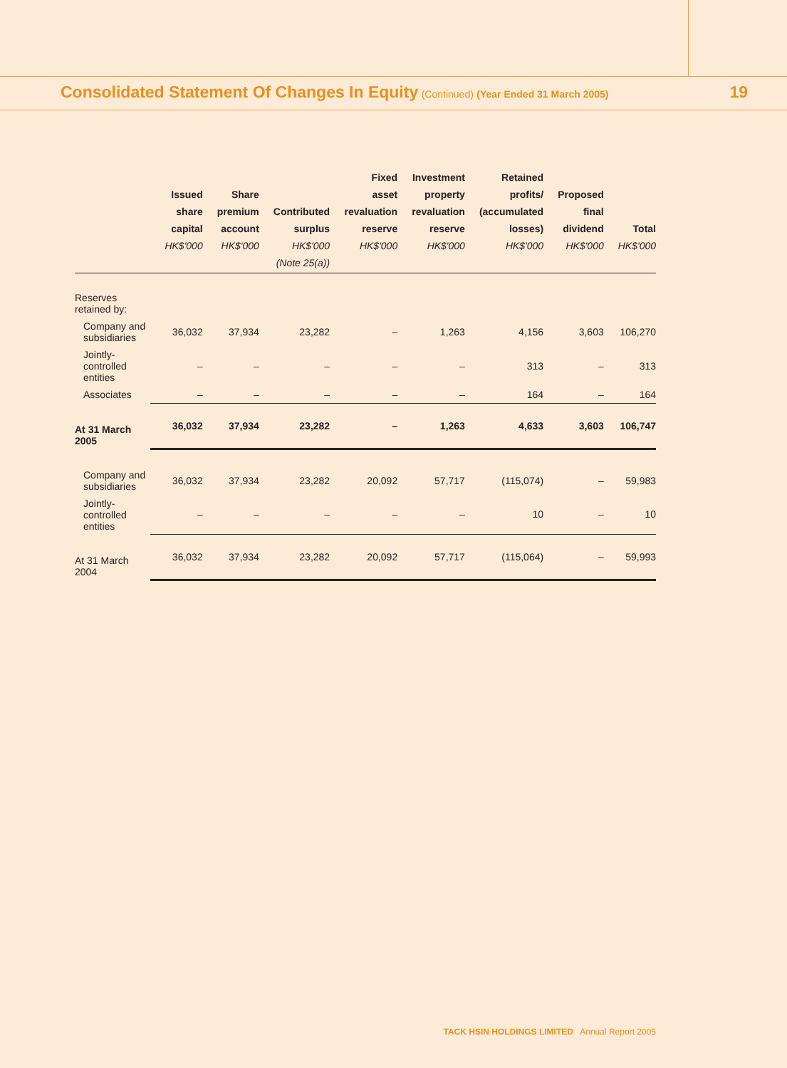Consolidated Statement Of Changes In Equity (Continued) (Year Ended 31 March 2005)
19
| | Issued share capital HK$'000 | Share premium account HK$'000 | Contributed surplus HK$'000 (Note 25(a)) | Fixed asset revaluation reserve HK$'000 | Investment property revaluation reserve HK$'000 | Retained profits/ (accumulated losses) HK$'000 | Proposed final dividend HK$'000 | Total HK$'000 |
| --- | --- | --- | --- | --- | --- | --- | --- | --- |
| Reserves retained by: | | | | | | | | |
| Company and subsidiaries | 36,032 | 37,934 | 23,282 | – | 1,263 | 4,156 | 3,603 | 106,270 |
| Jointly-controlled entities | – | – | – | – | – | 313 | – | 313 |
| Associates | – | – | – | – | – | 164 | – | 164 |
| At 31 March 2005 | 36,032 | 37,934 | 23,282 | – | 1,263 | 4,633 | 3,603 | 106,747 |
| Company and subsidiaries | 36,032 | 37,934 | 23,282 | 20,092 | 57,717 | (115,074) | – | 59,983 |
| Jointly-controlled entities | – | – | – | – | – | 10 | – | 10 |
| At 31 March 2004 | 36,032 | 37,934 | 23,282 | 20,092 | 57,717 | (115,064) | – | 59,993 |
TACK HSIN HOLDINGS LIMITED Annual Report 2005